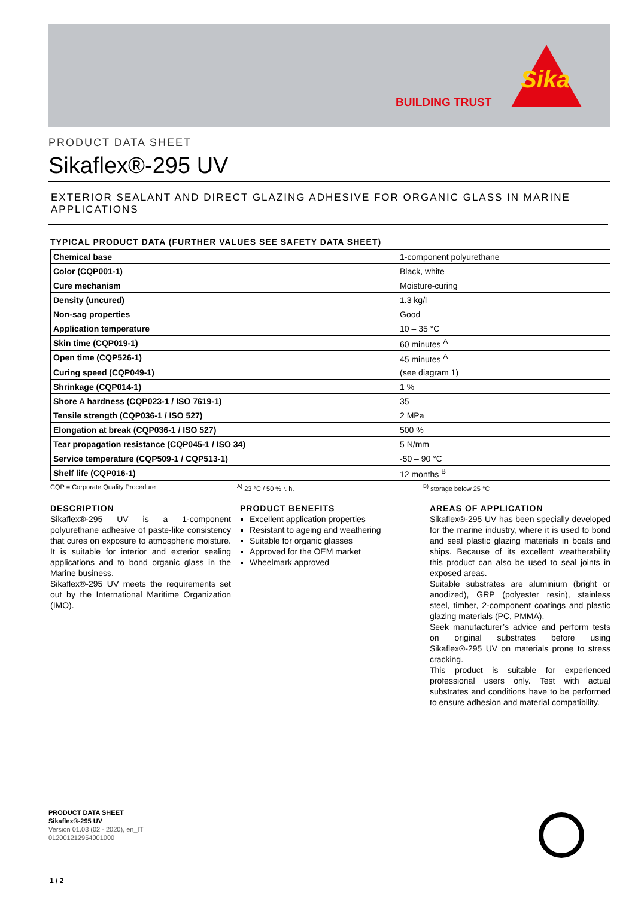BUILDING TRUST
Sika
PRODUCT DATA SHEET
Sikaflex®-295 UV
EXTERIOR SEALANT AND DIRECT GLAZING ADHESIVE FOR ORGANIC GLASS IN MARINE APPLICATIONS
TYPICAL PRODUCT DATA (FURTHER VALUES SEE SAFETY DATA SHEET)
| Chemical base | 1-component polyurethane |
| Color (CQP001-1) | Black, white |
| Cure mechanism | Moisture-curing |
| Density (uncured) | 1.3 kg/l |
| Non-sag properties | Good |
| Application temperature | 10 – 35 °C |
| Skin time (CQP019-1) | 60 minutes <sup>A</sup> |
| Open time (CQP526-1) | 45 minutes <sup>A</sup> |
| Curing speed (CQP049-1) | (see diagram 1) |
| Shrinkage (CQP014-1) | 1 % |
| Shore A hardness (CQP023-1 / ISO 7619-1) | 35 |
| Tensile strength (CQP036-1 / ISO 527) | 2 MPa |
| Elongation at break (CQP036-1 / ISO 527) | 500 % |
| Tear propagation resistance (CQP045-1 / ISO 34) | 5 N/mm |
| Service temperature (CQP509-1 / CQP513-1) | -50 – 90 °C |
| Shelf life (CQP016-1) | 12 months <sup>B</sup> |
CQP = Corporate Quality Procedure <sup>A)</sup> 23 °C / 50 % r. h. <sup>B)</sup> storage below 25 °C
DESCRIPTION
Sikaflex®-295 UV is a 1-component polyurethane adhesive of paste-like consistency that cures on exposure to atmospheric moisture. It is suitable for interior and exterior sealing applications and to bond organic glass in the Marine business.
Sikaflex®-295 UV meets the requirements set out by the International Maritime Organization (IMO).
PRODUCT BENEFITS
Excellent application properties
Resistant to ageing and weathering
Suitable for organic glasses
Approved for the OEM market
Wheelmark approved
AREAS OF APPLICATION
Sikaflex®-295 UV has been specially developed for the marine industry, where it is used to bond and seal plastic glazing materials in boats and ships. Because of its excellent weatherability this product can also be used to seal joints in exposed areas.
Suitable substrates are aluminium (bright or anodized), GRP (polyester resin), stainless steel, timber, 2-component coatings and plastic glazing materials (PC, PMMA).
Seek manufacturer’s advice and perform tests on original substrates before using Sikaflex®-295 UV on materials prone to stress cracking.
This product is suitable for experienced professional users only. Test with actual substrates and conditions have to be performed to ensure adhesion and material compatibility.
PRODUCT DATA SHEET
Sikaflex®-295 UV
Version 01.03 (02 - 2020), en_IT
012001212954001000
1 / 2